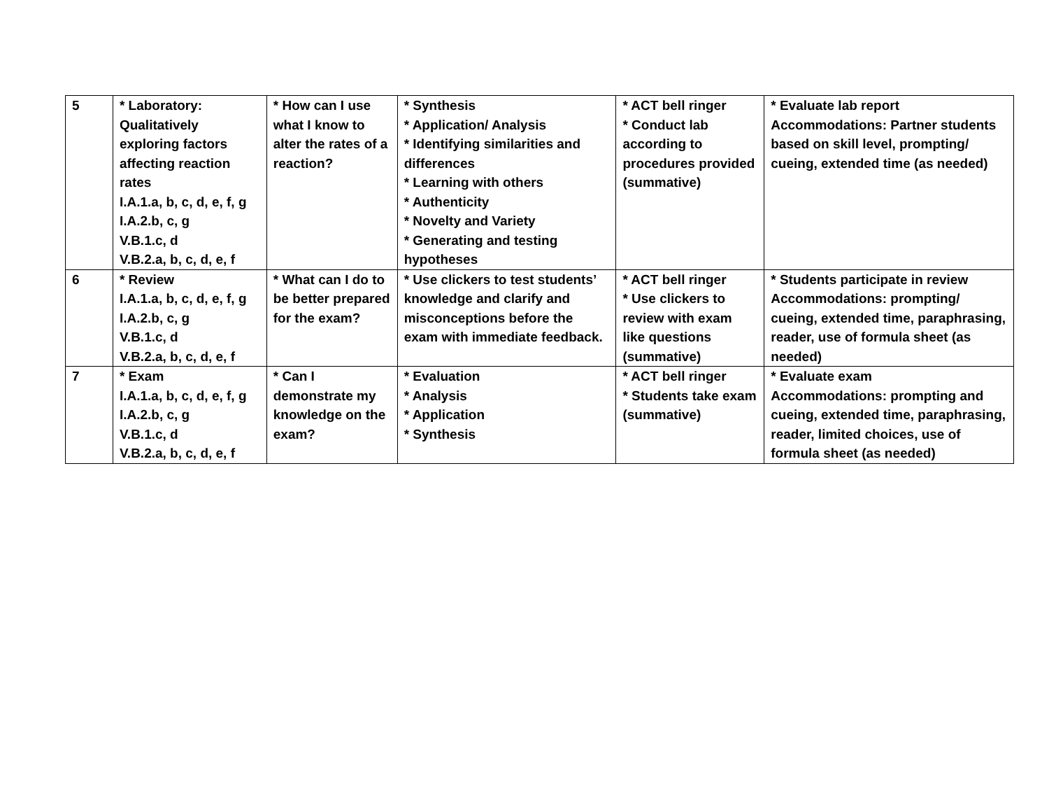| 5 | * Laboratory: Qualitatively exploring factors affecting reaction rates I.A.1.a, b, c, d, e, f, g I.A.2.b, c, g V.B.1.c, d V.B.2.a, b, c, d, e, f | * How can I use what I know to alter the rates of a reaction? | * Synthesis * Application/ Analysis * Identifying similarities and differences * Learning with others * Authenticity * Novelty and Variety * Generating and testing hypotheses | * ACT bell ringer * Conduct lab according to procedures provided (summative) | * Evaluate lab report Accommodations: Partner students based on skill level, prompting/ cueing, extended time (as needed) |
| 6 | * Review I.A.1.a, b, c, d, e, f, g I.A.2.b, c, g V.B.1.c, d V.B.2.a, b, c, d, e, f | * What can I do to be better prepared for the exam? | * Use clickers to test students’ knowledge and clarify and misconceptions before the exam with immediate feedback. | * ACT bell ringer * Use clickers to review with exam like questions (summative) | * Students participate in review Accommodations: prompting/ cueing, extended time, paraphrasing, reader, use of formula sheet (as needed) |
| 7 | * Exam I.A.1.a, b, c, d, e, f, g I.A.2.b, c, g V.B.1.c, d V.B.2.a, b, c, d, e, f | * Can I demonstrate my knowledge on the exam? | * Evaluation * Analysis * Application * Synthesis | * ACT bell ringer * Students take exam (summative) | * Evaluate exam Accommodations: prompting and cueing, extended time, paraphrasing, reader, limited choices, use of formula sheet (as needed) |